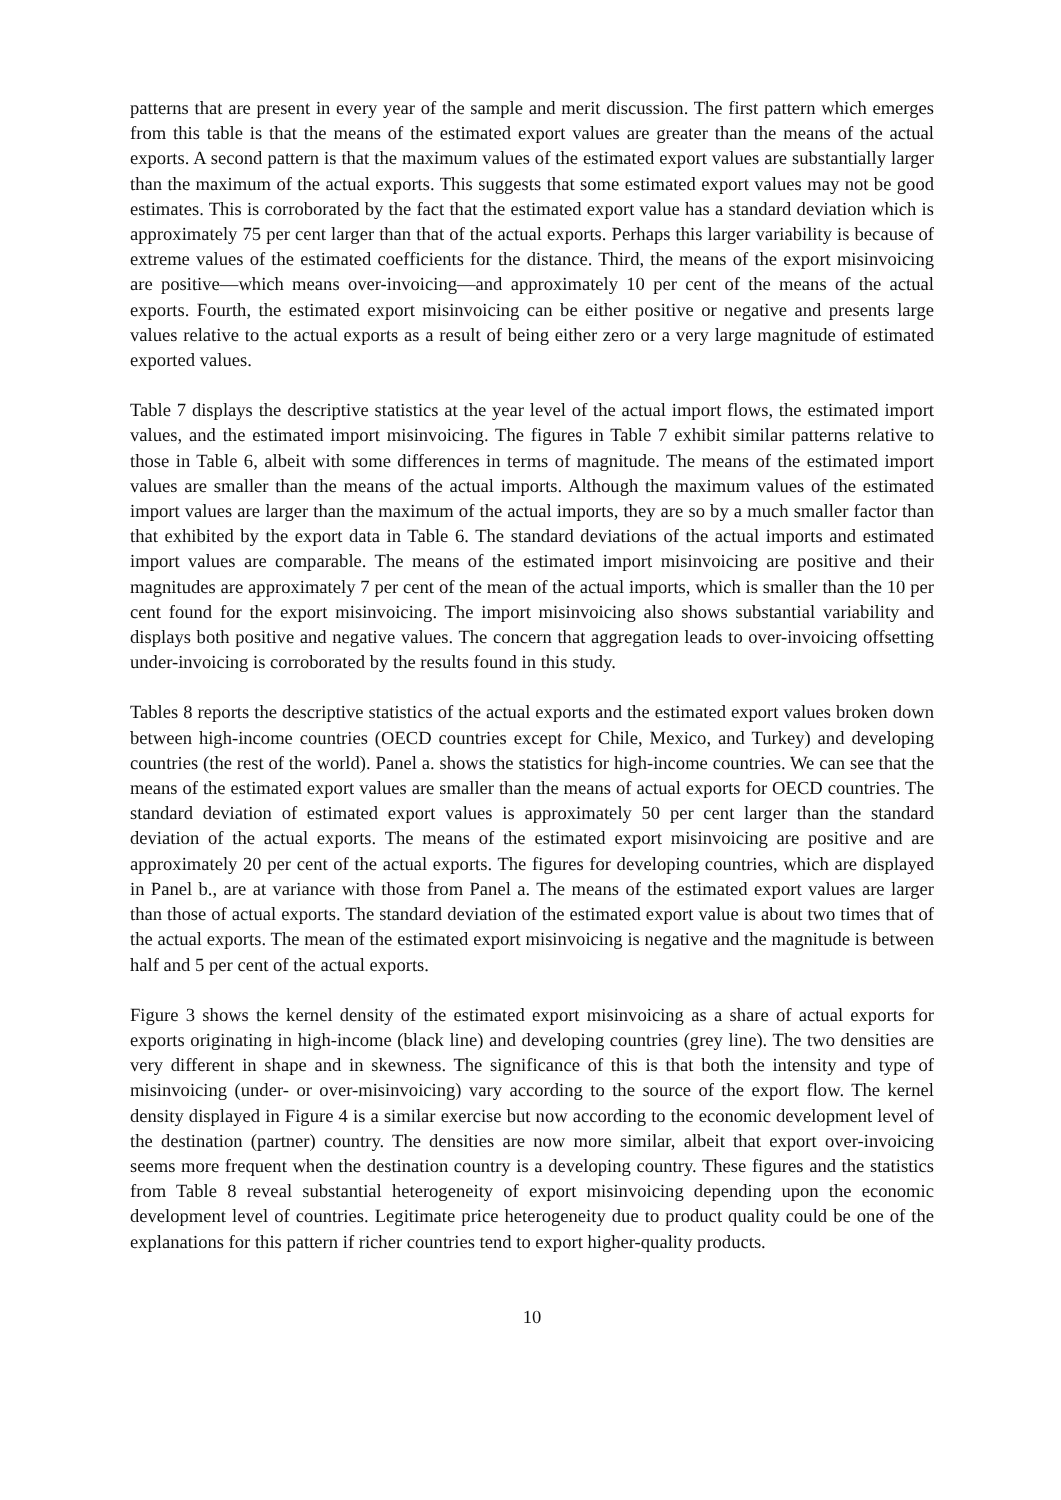patterns that are present in every year of the sample and merit discussion. The first pattern which emerges from this table is that the means of the estimated export values are greater than the means of the actual exports. A second pattern is that the maximum values of the estimated export values are substantially larger than the maximum of the actual exports. This suggests that some estimated export values may not be good estimates. This is corroborated by the fact that the estimated export value has a standard deviation which is approximately 75 per cent larger than that of the actual exports. Perhaps this larger variability is because of extreme values of the estimated coefficients for the distance. Third, the means of the export misinvoicing are positive—which means over-invoicing—and approximately 10 per cent of the means of the actual exports. Fourth, the estimated export misinvoicing can be either positive or negative and presents large values relative to the actual exports as a result of being either zero or a very large magnitude of estimated exported values.
Table 7 displays the descriptive statistics at the year level of the actual import flows, the estimated import values, and the estimated import misinvoicing. The figures in Table 7 exhibit similar patterns relative to those in Table 6, albeit with some differences in terms of magnitude. The means of the estimated import values are smaller than the means of the actual imports. Although the maximum values of the estimated import values are larger than the maximum of the actual imports, they are so by a much smaller factor than that exhibited by the export data in Table 6. The standard deviations of the actual imports and estimated import values are comparable. The means of the estimated import misinvoicing are positive and their magnitudes are approximately 7 per cent of the mean of the actual imports, which is smaller than the 10 per cent found for the export misinvoicing. The import misinvoicing also shows substantial variability and displays both positive and negative values. The concern that aggregation leads to over-invoicing offsetting under-invoicing is corroborated by the results found in this study.
Tables 8 reports the descriptive statistics of the actual exports and the estimated export values broken down between high-income countries (OECD countries except for Chile, Mexico, and Turkey) and developing countries (the rest of the world). Panel a. shows the statistics for high-income countries. We can see that the means of the estimated export values are smaller than the means of actual exports for OECD countries. The standard deviation of estimated export values is approximately 50 per cent larger than the standard deviation of the actual exports. The means of the estimated export misinvoicing are positive and are approximately 20 per cent of the actual exports. The figures for developing countries, which are displayed in Panel b., are at variance with those from Panel a. The means of the estimated export values are larger than those of actual exports. The standard deviation of the estimated export value is about two times that of the actual exports. The mean of the estimated export misinvoicing is negative and the magnitude is between half and 5 per cent of the actual exports.
Figure 3 shows the kernel density of the estimated export misinvoicing as a share of actual exports for exports originating in high-income (black line) and developing countries (grey line). The two densities are very different in shape and in skewness. The significance of this is that both the intensity and type of misinvoicing (under- or over-misinvoicing) vary according to the source of the export flow. The kernel density displayed in Figure 4 is a similar exercise but now according to the economic development level of the destination (partner) country. The densities are now more similar, albeit that export over-invoicing seems more frequent when the destination country is a developing country. These figures and the statistics from Table 8 reveal substantial heterogeneity of export misinvoicing depending upon the economic development level of countries. Legitimate price heterogeneity due to product quality could be one of the explanations for this pattern if richer countries tend to export higher-quality products.
10